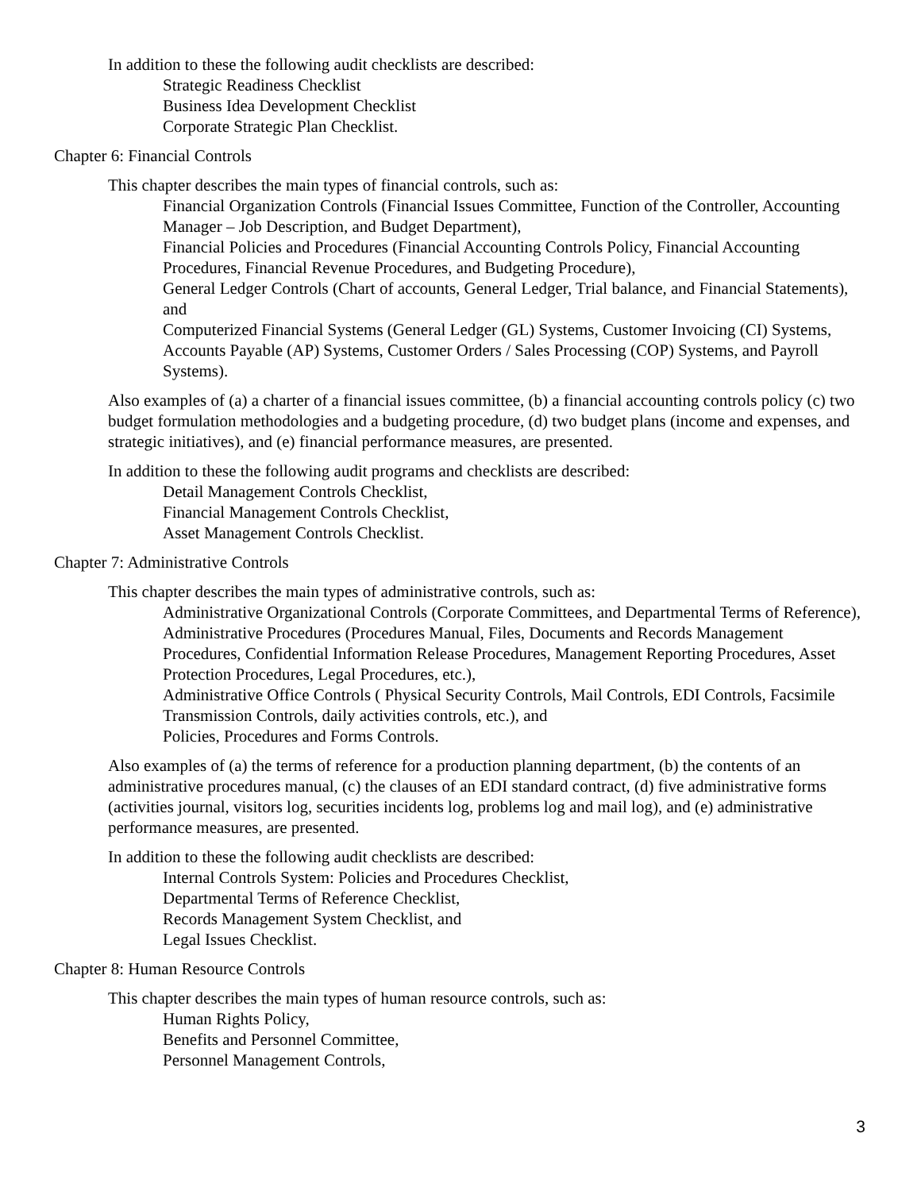In addition to these the following audit checklists are described:
Strategic Readiness Checklist
Business Idea Development Checklist
Corporate Strategic Plan Checklist.
Chapter 6: Financial Controls
This chapter describes the main types of financial controls, such as:
Financial Organization Controls (Financial Issues Committee, Function of the Controller, Accounting Manager – Job Description, and Budget Department),
Financial Policies and Procedures (Financial Accounting Controls Policy, Financial Accounting Procedures, Financial Revenue Procedures, and Budgeting Procedure),
General Ledger Controls (Chart of accounts, General Ledger, Trial balance, and Financial Statements), and
Computerized Financial Systems (General Ledger (GL) Systems, Customer Invoicing (CI) Systems, Accounts Payable (AP) Systems, Customer Orders / Sales Processing (COP) Systems, and Payroll Systems).
Also examples of (a) a charter of a financial issues committee, (b) a financial accounting controls policy (c) two budget formulation methodologies and a budgeting procedure, (d) two budget plans (income and expenses, and strategic initiatives), and (e) financial performance measures, are presented.
In addition to these the following audit programs and checklists are described:
Detail Management Controls Checklist,
Financial Management Controls Checklist,
Asset Management Controls Checklist.
Chapter 7: Administrative Controls
This chapter describes the main types of administrative controls, such as:
Administrative Organizational Controls (Corporate Committees, and Departmental Terms of Reference),
Administrative Procedures (Procedures Manual, Files, Documents and Records Management Procedures, Confidential Information Release Procedures, Management Reporting Procedures, Asset Protection Procedures, Legal Procedures, etc.),
Administrative Office Controls ( Physical Security Controls, Mail Controls, EDI Controls, Facsimile Transmission Controls, daily activities controls, etc.), and
Policies, Procedures and Forms Controls.
Also examples of (a) the terms of reference for a production planning department, (b) the contents of an administrative procedures manual, (c) the clauses of an EDI standard contract, (d) five administrative forms (activities journal, visitors log, securities incidents log, problems log and mail log), and (e) administrative performance measures, are presented.
In addition to these the following audit checklists are described:
Internal Controls System: Policies and Procedures Checklist,
Departmental Terms of Reference Checklist,
Records Management System Checklist, and
Legal Issues Checklist.
Chapter 8: Human Resource Controls
This chapter describes the main types of human resource controls, such as:
Human Rights Policy,
Benefits and Personnel Committee,
Personnel Management Controls,
3